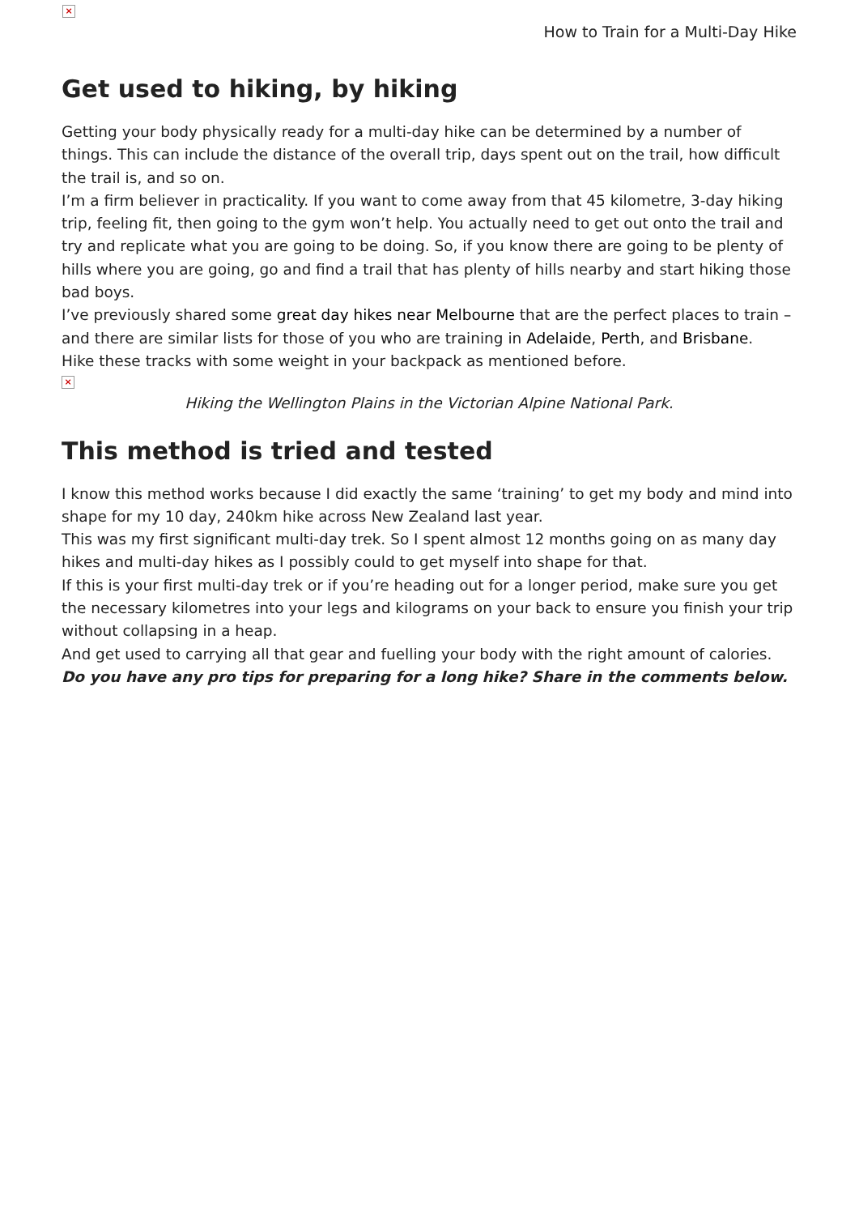×
How to Train for a Multi-Day Hike
Get used to hiking, by hiking
Getting your body physically ready for a multi-day hike can be determined by a number of things. This can include the distance of the overall trip, days spent out on the trail, how difficult the trail is, and so on.
I’m a firm believer in practicality. If you want to come away from that 45 kilometre, 3-day hiking trip, feeling fit, then going to the gym won’t help. You actually need to get out onto the trail and try and replicate what you are going to be doing. So, if you know there are going to be plenty of hills where you are going, go and find a trail that has plenty of hills nearby and start hiking those bad boys.
I’ve previously shared some great day hikes near Melbourne that are the perfect places to train – and there are similar lists for those of you who are training in Adelaide, Perth, and Brisbane.
Hike these tracks with some weight in your backpack as mentioned before.
×
Hiking the Wellington Plains in the Victorian Alpine National Park.
This method is tried and tested
I know this method works because I did exactly the same ‘training’ to get my body and mind into shape for my 10 day, 240km hike across New Zealand last year.
This was my first significant multi-day trek. So I spent almost 12 months going on as many day hikes and multi-day hikes as I possibly could to get myself into shape for that.
If this is your first multi-day trek or if you’re heading out for a longer period, make sure you get the necessary kilometres into your legs and kilograms on your back to ensure you finish your trip without collapsing in a heap.
And get used to carrying all that gear and fuelling your body with the right amount of calories.
Do you have any pro tips for preparing for a long hike? Share in the comments below.